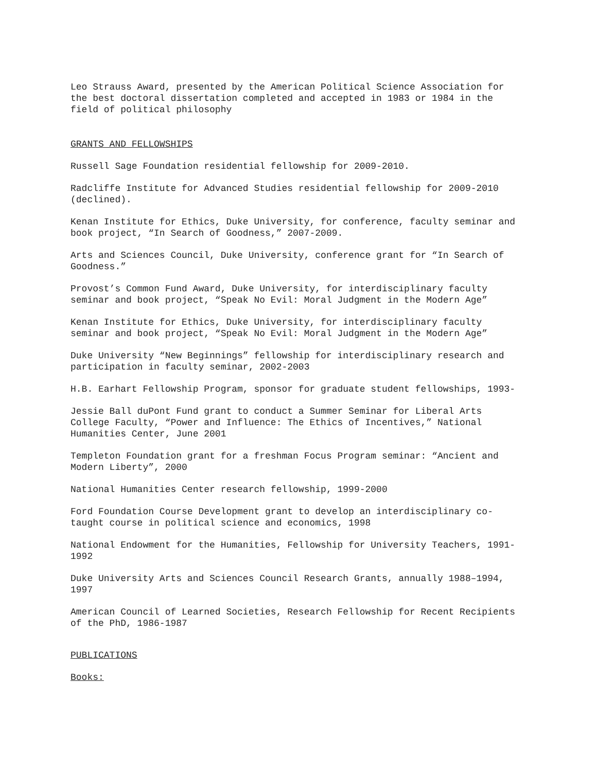Leo Strauss Award, presented by the American Political Science Association for the best doctoral dissertation completed and accepted in 1983 or 1984 in the field of political philosophy
GRANTS AND FELLOWSHIPS
Russell Sage Foundation residential fellowship for 2009-2010.
Radcliffe Institute for Advanced Studies residential fellowship for 2009-2010 (declined).
Kenan Institute for Ethics, Duke University, for conference, faculty seminar and book project, “In Search of Goodness,” 2007-2009.
Arts and Sciences Council, Duke University, conference grant for “In Search of Goodness.”
Provost’s Common Fund Award, Duke University, for interdisciplinary faculty seminar and book project, “Speak No Evil: Moral Judgment in the Modern Age”
Kenan Institute for Ethics, Duke University, for interdisciplinary faculty seminar and book project, “Speak No Evil: Moral Judgment in the Modern Age”
Duke University “New Beginnings” fellowship for interdisciplinary research and participation in faculty seminar, 2002-2003
H.B. Earhart Fellowship Program, sponsor for graduate student fellowships, 1993-
Jessie Ball duPont Fund grant to conduct a Summer Seminar for Liberal Arts College Faculty, “Power and Influence: The Ethics of Incentives,” National Humanities Center, June 2001
Templeton Foundation grant for a freshman Focus Program seminar: “Ancient and Modern Liberty”, 2000
National Humanities Center research fellowship, 1999-2000
Ford Foundation Course Development grant to develop an interdisciplinary co-taught course in political science and economics, 1998
National Endowment for the Humanities, Fellowship for University Teachers, 1991-1992
Duke University Arts and Sciences Council Research Grants, annually 1988–1994, 1997
American Council of Learned Societies, Research Fellowship for Recent Recipients of the PhD, 1986-1987
PUBLICATIONS
Books: